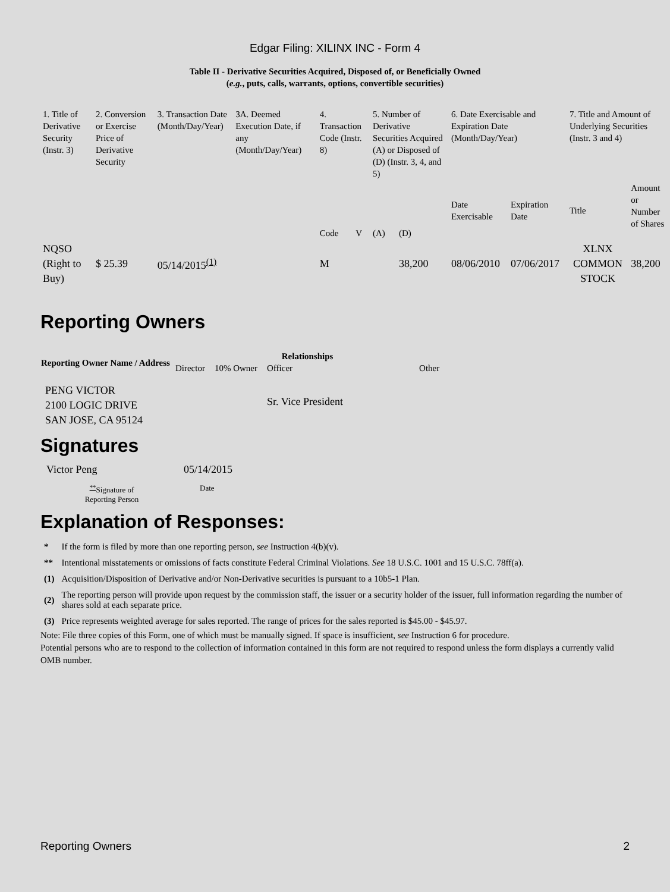Edgar Filing: XILINX INC - Form 4
Table II - Derivative Securities Acquired, Disposed of, or Beneficially Owned
(e.g., puts, calls, warrants, options, convertible securities)
| 1. Title of Derivative Security (Instr. 3) | 2. Conversion or Exercise Price of Derivative Security | 3. Transaction Date (Month/Day/Year) | 3A. Deemed Execution Date, if any (Month/Day/Year) | 4. Transaction Code (Instr. 8) | | 5. Number of Derivative Securities Acquired (A) or Disposed of (D) (Instr. 3, 4, and 5) | | 6. Date Exercisable and Expiration Date (Month/Day/Year) | | 7. Title and Amount of Underlying Securities (Instr. 3 and 4) | |
| | | | | Code | V | (A) | (D) | Date Exercisable | Expiration Date | Title | Amount or Number of Shares |
| NQSO (Right to Buy) | $ 25.39 | 05/14/2015<sup>(1)</sup> | | M | | | 38,200 | 08/06/2010 | 07/06/2017 | XLNX COMMON STOCK | 38,200 |
Reporting Owners
| Reporting Owner Name / Address | Relationships | | | |
| --- | --- | --- | --- | --- |
| | Director | 10% Owner | Officer | Other |
| PENG VICTOR 2100 LOGIC DRIVE SAN JOSE, CA 95124 | | | Sr. Vice President | |
Signatures
| Victor Peng | 05/14/2015 |
| <sup>**</sup> Signature of Reporting Person | Date |
Explanation of Responses:
| * | If the form is filed by more than one reporting person, see Instruction 4(b)(v). |
| ** | Intentional misstatements or omissions of facts constitute Federal Criminal Violations. See 18 U.S.C. 1001 and 15 U.S.C. 78ff(a). |
| (1) | Acquisition/Disposition of Derivative and/or Non-Derivative securities is pursuant to a 10b5-1 Plan. |
| (2) | The reporting person will provide upon request by the commission staff, the issuer or a security holder of the issuer, full information regarding the number of shares sold at each separate price. |
| (3) | Price represents weighted average for sales reported. The range of prices for the sales reported is $45.00 - $45.97. |
Note: File three copies of this Form, one of which must be manually signed. If space is insufficient, see Instruction 6 for procedure.
Potential persons who are to respond to the collection of information contained in this form are not required to respond unless the form displays a currently valid OMB number.
Reporting Owners 2